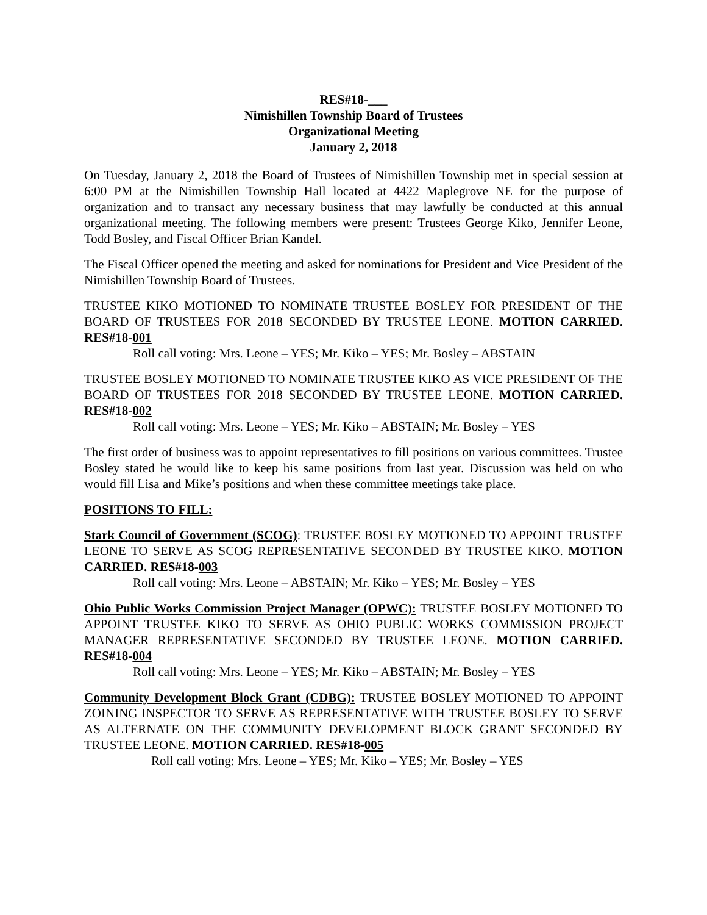RES#18-___
Nimishillen Township Board of Trustees
Organizational Meeting
January 2, 2018
On Tuesday, January 2, 2018 the Board of Trustees of Nimishillen Township met in special session at 6:00 PM at the Nimishillen Township Hall located at 4422 Maplegrove NE for the purpose of organization and to transact any necessary business that may lawfully be conducted at this annual organizational meeting. The following members were present: Trustees George Kiko, Jennifer Leone, Todd Bosley, and Fiscal Officer Brian Kandel.
The Fiscal Officer opened the meeting and asked for nominations for President and Vice President of the Nimishillen Township Board of Trustees.
TRUSTEE KIKO MOTIONED TO NOMINATE TRUSTEE BOSLEY FOR PRESIDENT OF THE BOARD OF TRUSTEES FOR 2018 SECONDED BY TRUSTEE LEONE. MOTION CARRIED. RES#18-001
Roll call voting: Mrs. Leone – YES; Mr. Kiko – YES; Mr. Bosley – ABSTAIN
TRUSTEE BOSLEY MOTIONED TO NOMINATE TRUSTEE KIKO AS VICE PRESIDENT OF THE BOARD OF TRUSTEES FOR 2018 SECONDED BY TRUSTEE LEONE. MOTION CARRIED. RES#18-002
Roll call voting: Mrs. Leone – YES; Mr. Kiko – ABSTAIN; Mr. Bosley – YES
The first order of business was to appoint representatives to fill positions on various committees. Trustee Bosley stated he would like to keep his same positions from last year. Discussion was held on who would fill Lisa and Mike’s positions and when these committee meetings take place.
POSITIONS TO FILL:
Stark Council of Government (SCOG): TRUSTEE BOSLEY MOTIONED TO APPOINT TRUSTEE LEONE TO SERVE AS SCOG REPRESENTATIVE SECONDED BY TRUSTEE KIKO. MOTION CARRIED. RES#18-003
Roll call voting: Mrs. Leone – ABSTAIN; Mr. Kiko – YES; Mr. Bosley – YES
Ohio Public Works Commission Project Manager (OPWC): TRUSTEE BOSLEY MOTIONED TO APPOINT TRUSTEE KIKO TO SERVE AS OHIO PUBLIC WORKS COMMISSION PROJECT MANAGER REPRESENTATIVE SECONDED BY TRUSTEE LEONE. MOTION CARRIED. RES#18-004
Roll call voting: Mrs. Leone – YES; Mr. Kiko – ABSTAIN; Mr. Bosley – YES
Community Development Block Grant (CDBG): TRUSTEE BOSLEY MOTIONED TO APPOINT ZOINING INSPECTOR TO SERVE AS REPRESENTATIVE WITH TRUSTEE BOSLEY TO SERVE AS ALTERNATE ON THE COMMUNITY DEVELOPMENT BLOCK GRANT SECONDED BY TRUSTEE LEONE. MOTION CARRIED. RES#18-005
Roll call voting: Mrs. Leone – YES; Mr. Kiko – YES; Mr. Bosley – YES